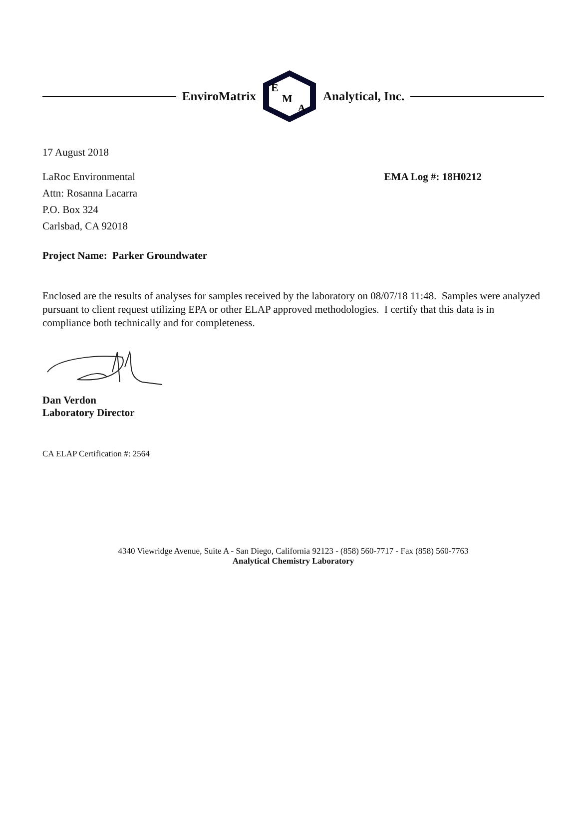EnviroMatrix
E
M
A
Analytical, Inc.
17 August 2018
LaRoc Environmental
Attn: Rosanna Lacarra
P.O. Box 324
Carlsbad, CA 92018
EMA Log #: 18H0212
Project Name: Parker Groundwater
Enclosed are the results of analyses for samples received by the laboratory on 08/07/18 11:48. Samples were analyzed pursuant to client request utilizing EPA or other ELAP approved methodologies. I certify that this data is in compliance both technically and for completeness.
Dan Verdon
Laboratory Director
CA ELAP Certification #: 2564
4340 Viewridge Avenue, Suite A - San Diego, California 92123 - (858) 560-7717 - Fax (858) 560-7763
Analytical Chemistry Laboratory